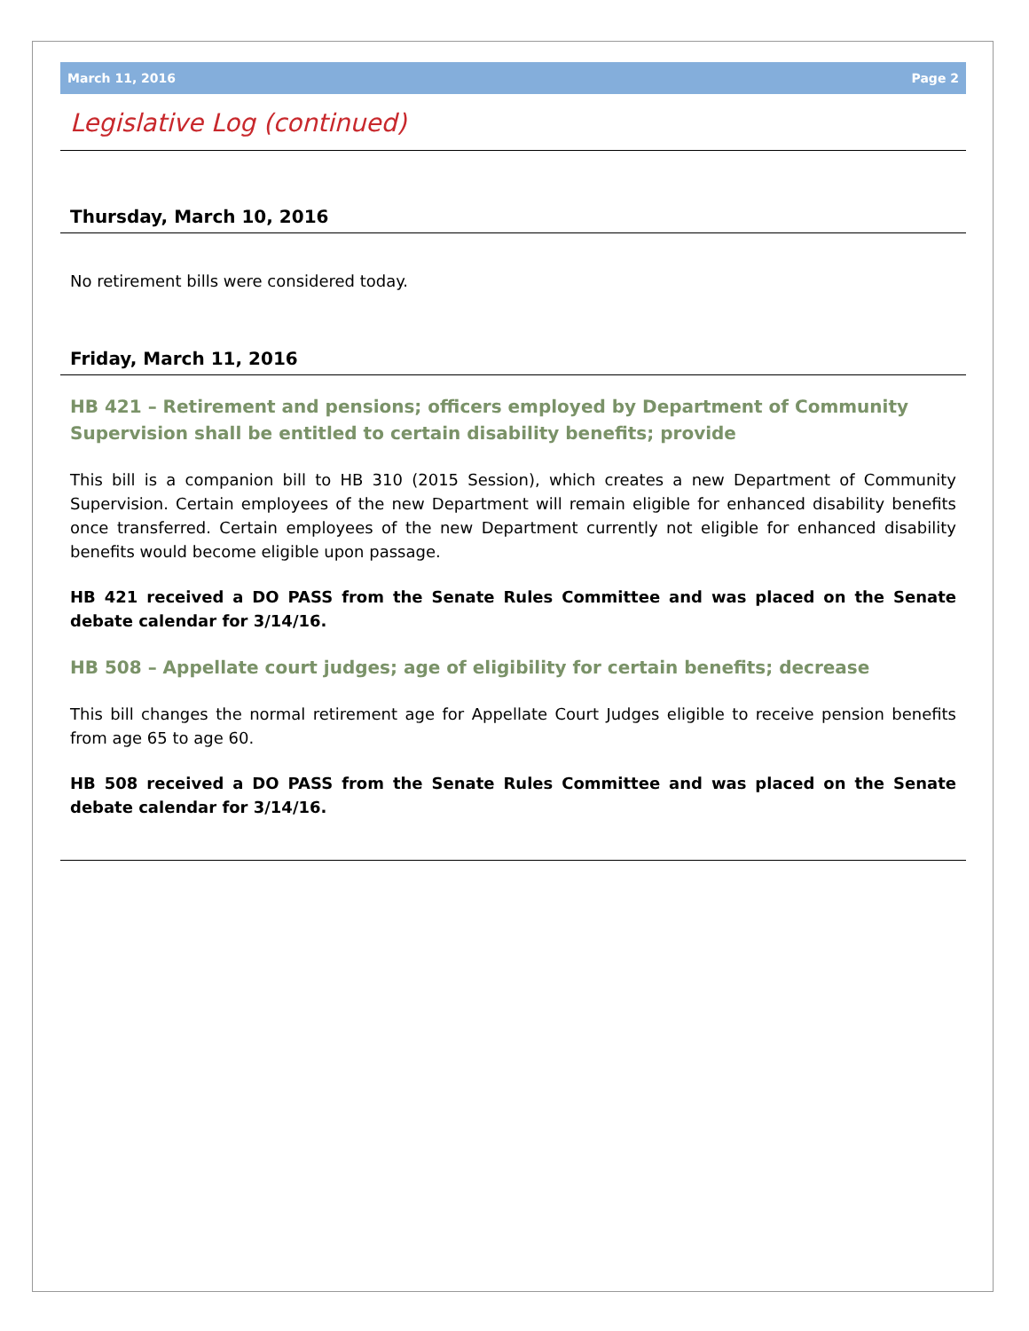March 11, 2016 Page 2
Legislative Log (continued)
Thursday, March 10, 2016
No retirement bills were considered today.
Friday, March 11, 2016
HB 421 – Retirement and pensions; officers employed by Department of Community Supervision shall be entitled to certain disability benefits; provide
This bill is a companion bill to HB 310 (2015 Session), which creates a new Department of Community Supervision. Certain employees of the new Department will remain eligible for enhanced disability benefits once transferred. Certain employees of the new Department currently not eligible for enhanced disability benefits would become eligible upon passage.
HB 421 received a DO PASS from the Senate Rules Committee and was placed on the Senate debate calendar for 3/14/16.
HB 508 – Appellate court judges; age of eligibility for certain benefits; decrease
This bill changes the normal retirement age for Appellate Court Judges eligible to receive pension benefits from age 65 to age 60.
HB 508 received a DO PASS from the Senate Rules Committee and was placed on the Senate debate calendar for 3/14/16.